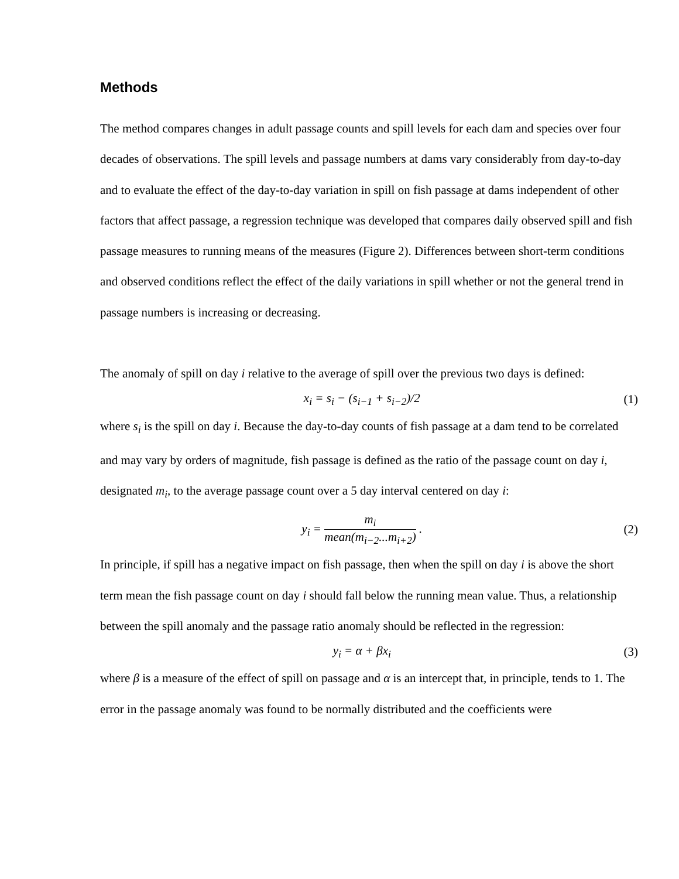Methods
The method compares changes in adult passage counts and spill levels for each dam and species over four decades of observations. The spill levels and passage numbers at dams vary considerably from day-to-day and to evaluate the effect of the day-to-day variation in spill on fish passage at dams independent of other factors that affect passage, a regression technique was developed that compares daily observed spill and fish passage measures to running means of the measures (Figure 2). Differences between short-term conditions and observed conditions reflect the effect of the daily variations in spill whether or not the general trend in passage numbers is increasing or decreasing.
The anomaly of spill on day i relative to the average of spill over the previous two days is defined:
x<sub>i</sub> = s<sub>i</sub> − (s<sub>i−1</sub> + s<sub>i−2</sub>)/2 (1)
where s<sub>i</sub> is the spill on day i. Because the day-to-day counts of fish passage at a dam tend to be correlated and may vary by orders of magnitude, fish passage is defined as the ratio of the passage count on day i, designated m<sub>i</sub>, to the average passage count over a 5 day interval centered on day i:
y<sub>i</sub> = m<sub>i</sub> mean(m<sub>i−2</sub>...m<sub>i+2</sub>) . (2)
In principle, if spill has a negative impact on fish passage, then when the spill on day i is above the short term mean the fish passage count on day i should fall below the running mean value. Thus, a relationship between the spill anomaly and the passage ratio anomaly should be reflected in the regression:
y<sub>i</sub> = α + βx<sub>i</sub> (3)
where β is a measure of the effect of spill on passage and α is an intercept that, in principle, tends to 1. The error in the passage anomaly was found to be normally distributed and the coefficients were